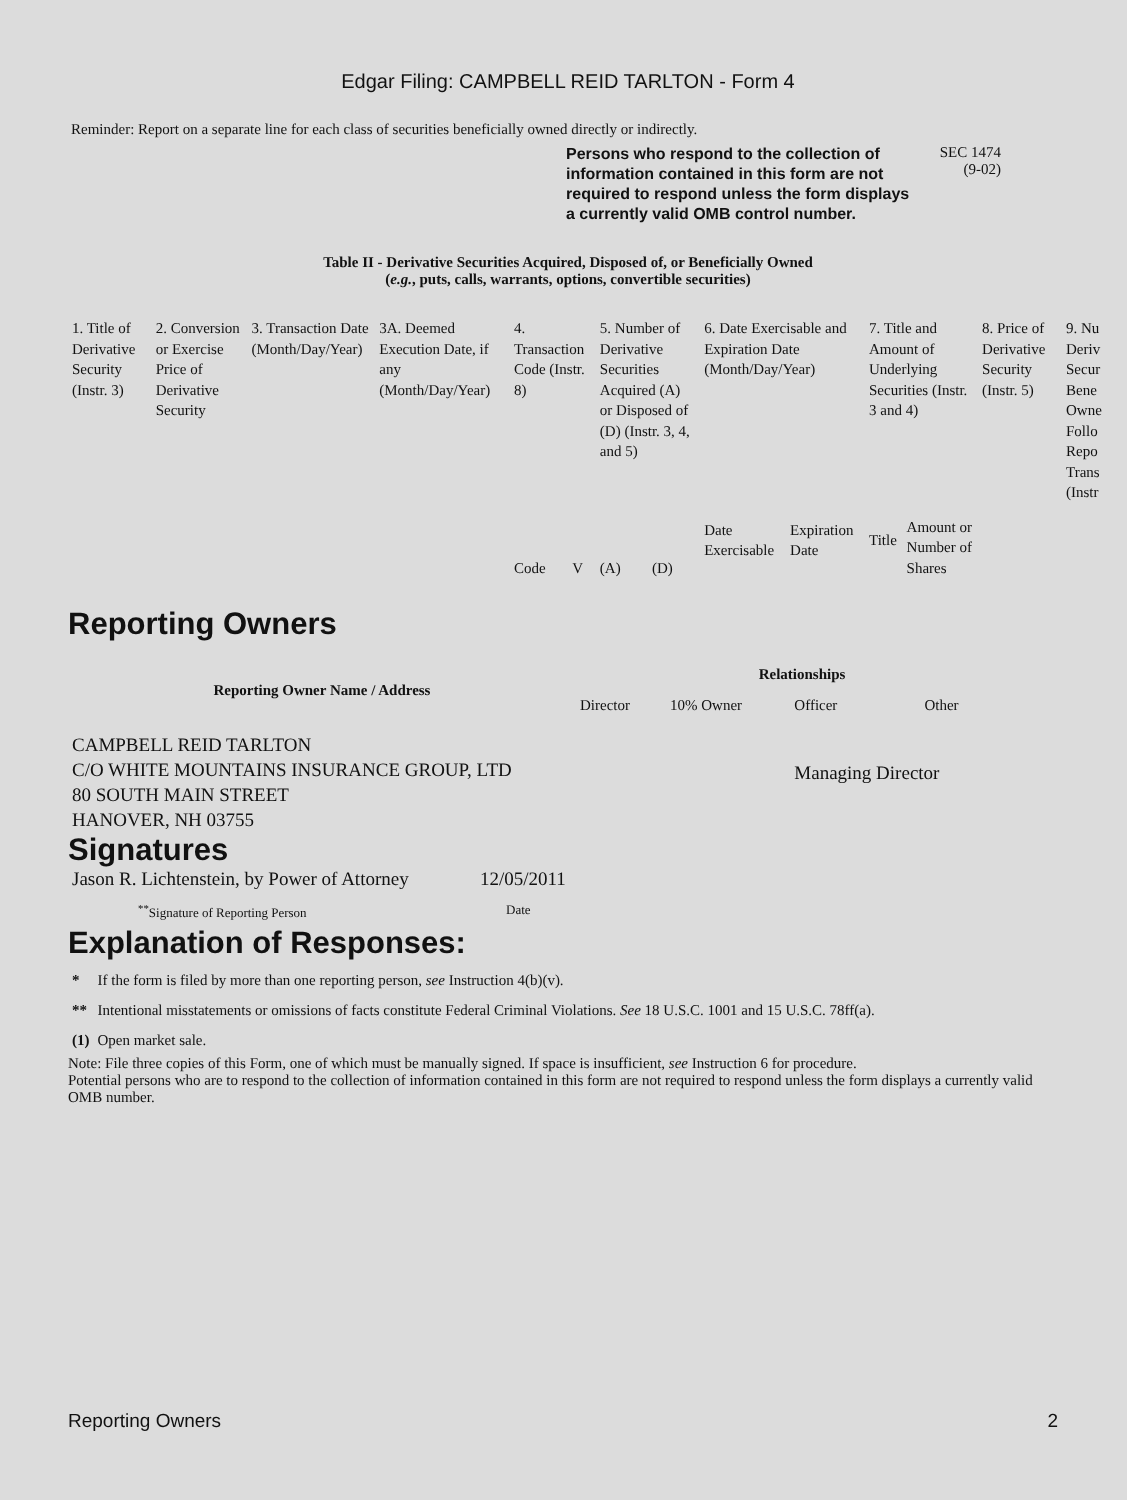Edgar Filing: CAMPBELL REID TARLTON - Form 4
Reminder: Report on a separate line for each class of securities beneficially owned directly or indirectly.
Persons who respond to the collection of information contained in this form are not required to respond unless the form displays a currently valid OMB control number.
SEC 1474
(9-02)
Table II - Derivative Securities Acquired, Disposed of, or Beneficially Owned
(e.g., puts, calls, warrants, options, convertible securities)
| 1. Title of Derivative Security (Instr. 3) | 2. Conversion or Exercise Price of Derivative Security | 3. Transaction Date (Month/Day/Year) | 3A. Deemed Execution Date, if any (Month/Day/Year) | 4. Transaction Code (Instr. 8) | | 5. Number of Derivative Securities Acquired (A) or Disposed of (D) (Instr. 3, 4, and 5) | | 6. Date Exercisable and Expiration Date (Month/Day/Year) | | 7. Title and Amount of Underlying Securities (Instr. 3 and 4) | | 8. Price of Derivative Security (Instr. 5) | 9. Nu Deriv Secur Bene Owne Follo Repo Trans (Instr |
| | | | | Code | V | (A) | (D) | Date Exercisable | Expiration Date | Title | Amount or Number of Shares | | |
Reporting Owners
| Reporting Owner Name / Address | Relationships | | | |
| --- | --- | --- | --- | --- |
| | Director | 10% Owner | Officer | Other |
| CAMPBELL REID TARLTON C/O WHITE MOUNTAINS INSURANCE GROUP, LTD 80 SOUTH MAIN STREET HANOVER, NH 03755 | | | Managing Director | |
Signatures
| Jason R. Lichtenstein, by Power of Attorney | 12/05/2011 |
| <sup>**</sup> Signature of Reporting Person | Date |
Explanation of Responses:
| * | If the form is filed by more than one reporting person, see Instruction 4(b)(v). |
| ** | Intentional misstatements or omissions of facts constitute Federal Criminal Violations. See 18 U.S.C. 1001 and 15 U.S.C. 78ff(a). |
| (1) | Open market sale. |
Note: File three copies of this Form, one of which must be manually signed. If space is insufficient, see Instruction 6 for procedure.
Potential persons who are to respond to the collection of information contained in this form are not required to respond unless the form displays a currently valid OMB number.
Reporting Owners 2